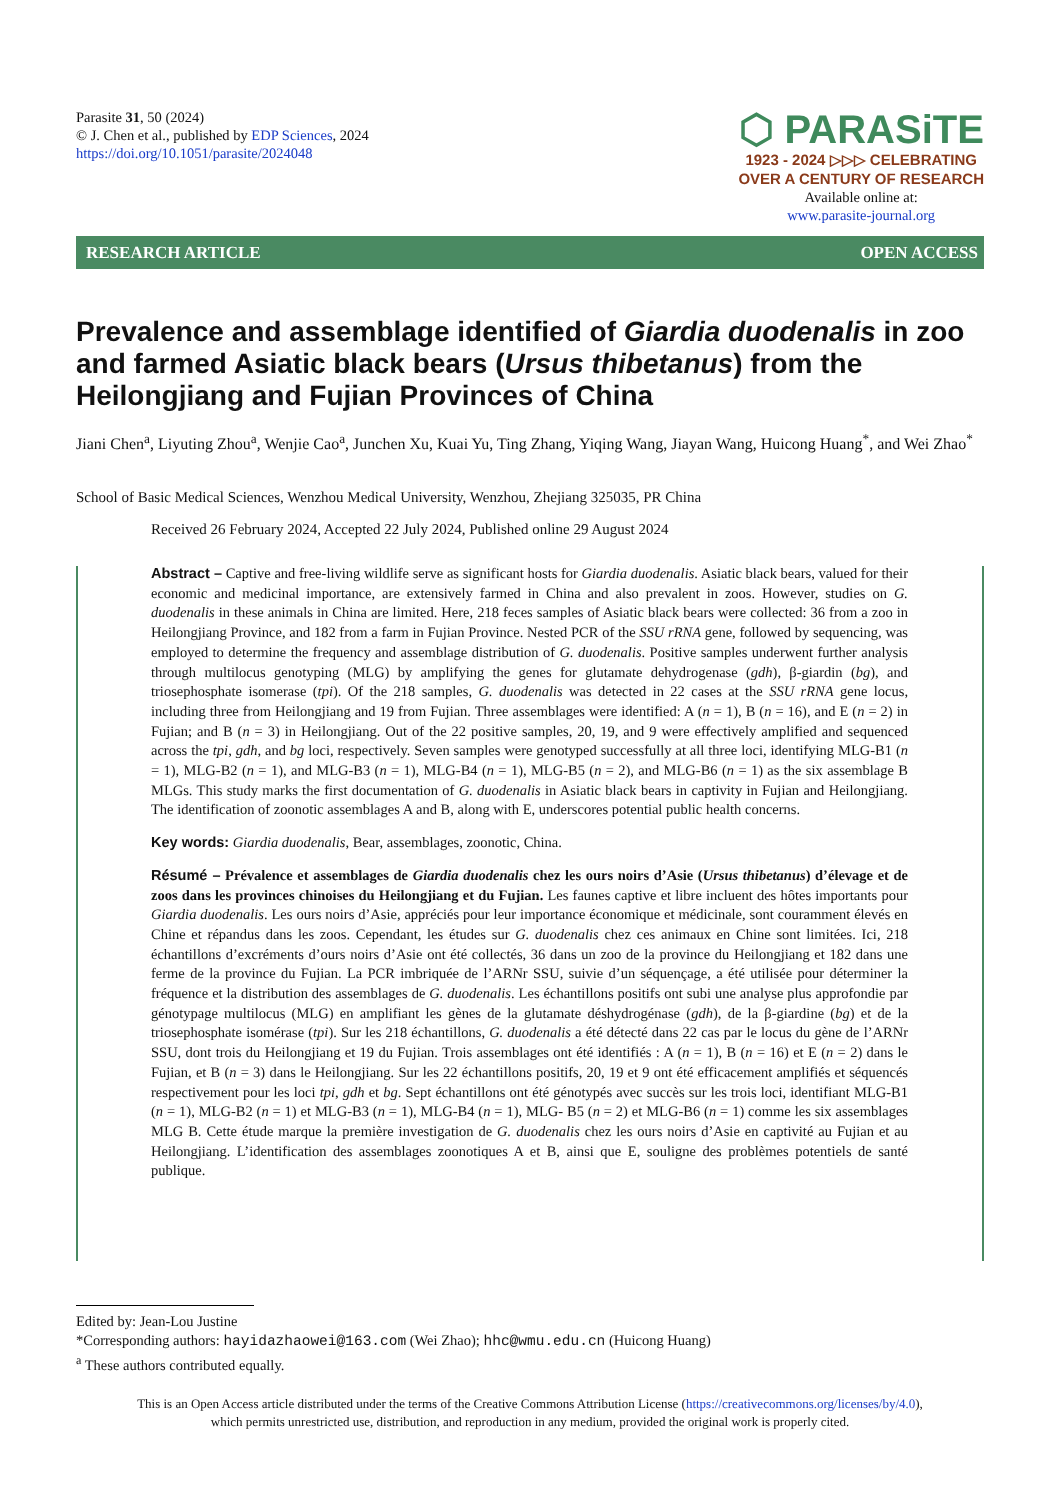Parasite 31, 50 (2024)
© J. Chen et al., published by EDP Sciences, 2024
https://doi.org/10.1051/parasite/2024048
⬡ PARASiTE
1923 - 2024 ▷▷▷ CELEBRATING
OVER A CENTURY OF RESEARCH
Available online at:
www.parasite-journal.org
RESEARCH ARTICLE OPEN ACCESS
Prevalence and assemblage identified of Giardia duodenalis in zoo and farmed Asiatic black bears (Ursus thibetanus) from the Heilongjiang and Fujian Provinces of China
Jiani Chen<sup>a</sup>, Liyuting Zhou<sup>a</sup>, Wenjie Cao<sup>a</sup>, Junchen Xu, Kuai Yu, Ting Zhang, Yiqing Wang, Jiayan Wang, Huicong Huang<sup>*</sup>, and Wei Zhao<sup>*</sup>
School of Basic Medical Sciences, Wenzhou Medical University, Wenzhou, Zhejiang 325035, PR China
Received 26 February 2024, Accepted 22 July 2024, Published online 29 August 2024
Abstract – Captive and free-living wildlife serve as significant hosts for Giardia duodenalis. Asiatic black bears, valued for their economic and medicinal importance, are extensively farmed in China and also prevalent in zoos. However, studies on G. duodenalis in these animals in China are limited. Here, 218 feces samples of Asiatic black bears were collected: 36 from a zoo in Heilongjiang Province, and 182 from a farm in Fujian Province. Nested PCR of the SSU rRNA gene, followed by sequencing, was employed to determine the frequency and assemblage distribution of G. duodenalis. Positive samples underwent further analysis through multilocus genotyping (MLG) by amplifying the genes for glutamate dehydrogenase (gdh), β-giardin (bg), and triosephosphate isomerase (tpi). Of the 218 samples, G. duodenalis was detected in 22 cases at the SSU rRNA gene locus, including three from Heilongjiang and 19 from Fujian. Three assemblages were identified: A (n = 1), B (n = 16), and E (n = 2) in Fujian; and B (n = 3) in Heilongjiang. Out of the 22 positive samples, 20, 19, and 9 were effectively amplified and sequenced across the tpi, gdh, and bg loci, respectively. Seven samples were genotyped successfully at all three loci, identifying MLG-B1 (n = 1), MLG-B2 (n = 1), and MLG-B3 (n = 1), MLG-B4 (n = 1), MLG-B5 (n = 2), and MLG-B6 (n = 1) as the six assemblage B MLGs. This study marks the first documentation of G. duodenalis in Asiatic black bears in captivity in Fujian and Heilongjiang. The identification of zoonotic assemblages A and B, along with E, underscores potential public health concerns.
Key words: Giardia duodenalis, Bear, assemblages, zoonotic, China.
Résumé – Prévalence et assemblages de Giardia duodenalis chez les ours noirs d’Asie (Ursus thibetanus) d’élevage et de zoos dans les provinces chinoises du Heilongjiang et du Fujian. Les faunes captive et libre incluent des hôtes importants pour Giardia duodenalis. Les ours noirs d’Asie, appréciés pour leur importance économique et médicinale, sont couramment élevés en Chine et répandus dans les zoos. Cependant, les études sur G. duodenalis chez ces animaux en Chine sont limitées. Ici, 218 échantillons d’excréments d’ours noirs d’Asie ont été collectés, 36 dans un zoo de la province du Heilongjiang et 182 dans une ferme de la province du Fujian. La PCR imbriquée de l’ARNr SSU, suivie d’un séquençage, a été utilisée pour déterminer la fréquence et la distribution des assemblages de G. duodenalis. Les échantillons positifs ont subi une analyse plus approfondie par génotypage multilocus (MLG) en amplifiant les gènes de la glutamate déshydrogénase (gdh), de la β-giardine (bg) et de la triosephosphate isomérase (tpi). Sur les 218 échantillons, G. duodenalis a été détecté dans 22 cas par le locus du gène de l’ARNr SSU, dont trois du Heilongjiang et 19 du Fujian. Trois assemblages ont été identifiés : A (n = 1), B (n = 16) et E (n = 2) dans le Fujian, et B (n = 3) dans le Heilongjiang. Sur les 22 échantillons positifs, 20, 19 et 9 ont été efficacement amplifiés et séquencés respectivement pour les loci tpi, gdh et bg. Sept échantillons ont été génotypés avec succès sur les trois loci, identifiant MLG-B1 (n = 1), MLG-B2 (n = 1) et MLG-B3 (n = 1), MLG-B4 (n = 1), MLG- B5 (n = 2) et MLG-B6 (n = 1) comme les six assemblages MLG B. Cette étude marque la première investigation de G. duodenalis chez les ours noirs d’Asie en captivité au Fujian et au Heilongjiang. L’identification des assemblages zoonotiques A et B, ainsi que E, souligne des problèmes potentiels de santé publique.
Edited by: Jean-Lou Justine
*Corresponding authors: hayidazhaowei@163.com (Wei Zhao); hhc@wmu.edu.cn (Huicong Huang)
<sup>a</sup> These authors contributed equally.
This is an Open Access article distributed under the terms of the Creative Commons Attribution License (https://creativecommons.org/licenses/by/4.0),
which permits unrestricted use, distribution, and reproduction in any medium, provided the original work is properly cited.